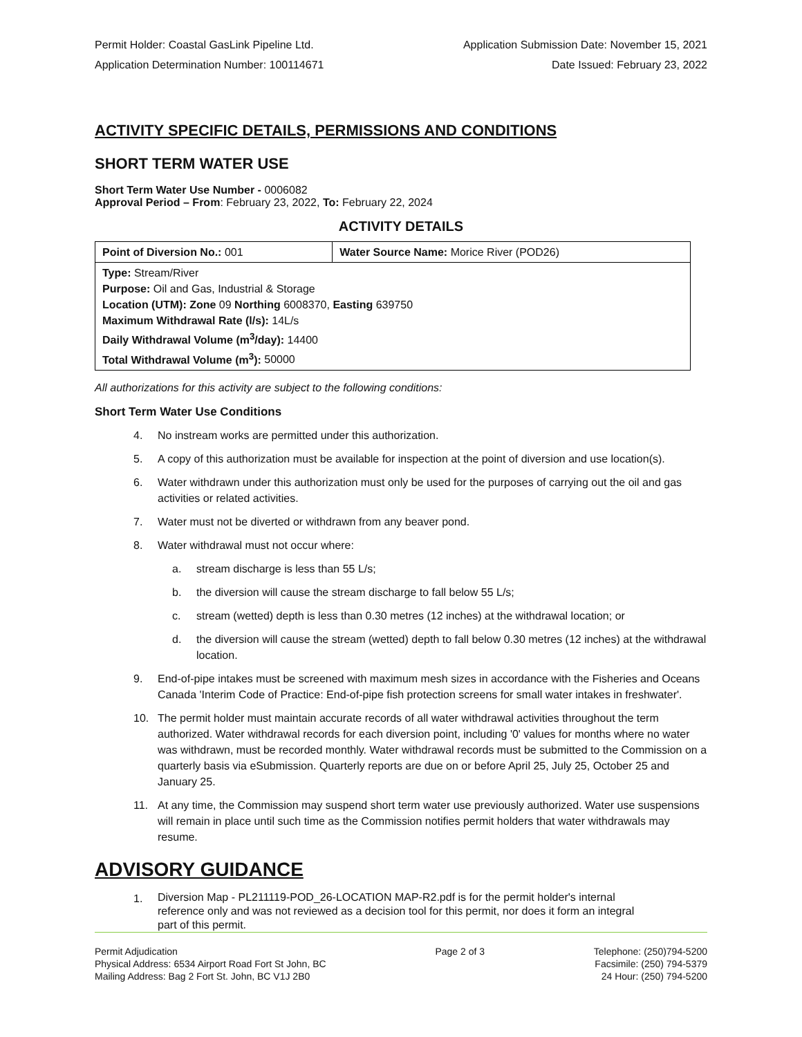Permit Holder: Coastal GasLink Pipeline Ltd. Application Submission Date: November 15, 2021
Application Determination Number: 100114671 Date Issued: February 23, 2022
ACTIVITY SPECIFIC DETAILS, PERMISSIONS AND CONDITIONS
SHORT TERM WATER USE
Short Term Water Use Number - 0006082
Approval Period – From: February 23, 2022, To: February 22, 2024
ACTIVITY DETAILS
| Point of Diversion No.: 001 | Water Source Name: Morice River (POD26) |
| Type: Stream/River Purpose: Oil and Gas, Industrial & Storage Location (UTM): Zone 09 Northing 6008370, Easting 639750 Maximum Withdrawal Rate (l/s): 14L/s Daily Withdrawal Volume (m<sup>3</sup>/day): 14400 Total Withdrawal Volume (m<sup>3</sup>): 50000 | |
All authorizations for this activity are subject to the following conditions:
Short Term Water Use Conditions
4. No instream works are permitted under this authorization.
5. A copy of this authorization must be available for inspection at the point of diversion and use location(s).
6. Water withdrawn under this authorization must only be used for the purposes of carrying out the oil and gas activities or related activities.
7. Water must not be diverted or withdrawn from any beaver pond.
8. Water withdrawal must not occur where:
a. stream discharge is less than 55 L/s;
b. the diversion will cause the stream discharge to fall below 55 L/s;
c. stream (wetted) depth is less than 0.30 metres (12 inches) at the withdrawal location; or
d. the diversion will cause the stream (wetted) depth to fall below 0.30 metres (12 inches) at the withdrawal location.
9. End-of-pipe intakes must be screened with maximum mesh sizes in accordance with the Fisheries and Oceans Canada 'Interim Code of Practice: End-of-pipe fish protection screens for small water intakes in freshwater'.
10. The permit holder must maintain accurate records of all water withdrawal activities throughout the term authorized. Water withdrawal records for each diversion point, including '0' values for months where no water was withdrawn, must be recorded monthly. Water withdrawal records must be submitted to the Commission on a quarterly basis via eSubmission. Quarterly reports are due on or before April 25, July 25, October 25 and January 25.
11. At any time, the Commission may suspend short term water use previously authorized. Water use suspensions will remain in place until such time as the Commission notifies permit holders that water withdrawals may resume.
ADVISORY GUIDANCE
1. Diversion Map - PL211119-POD_26-LOCATION MAP-R2.pdf is for the permit holder's internal reference only and was not reviewed as a decision tool for this permit, nor does it form an integral part of this permit.
Permit Adjudication
Physical Address: 6534 Airport Road Fort St John, BC
Mailing Address: Bag 2 Fort St. John, BC V1J 2B0
Page 2 of 3 Telephone: (250)794-5200
Facsimile: (250) 794-5379
24 Hour: (250) 794-5200